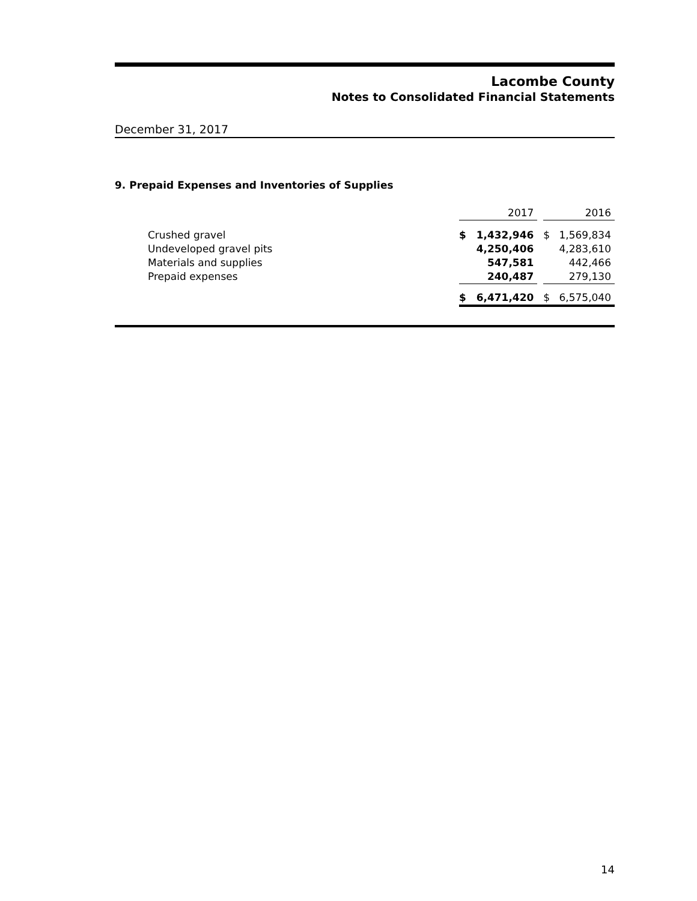Lacombe County
Notes to Consolidated Financial Statements
December 31, 2017
9. Prepaid Expenses and Inventories of Supplies
| | 2017 | | | 2016 | |
| Crushed gravel | $ | 1,432,946 | | $ | 1,569,834 |
| Undeveloped gravel pits | | 4,250,406 | | | 4,283,610 |
| Materials and supplies | | 547,581 | | | 442,466 |
| Prepaid expenses | | 240,487 | | | 279,130 |
| | $ | 6,471,420 | | $ | 6,575,040 |
14